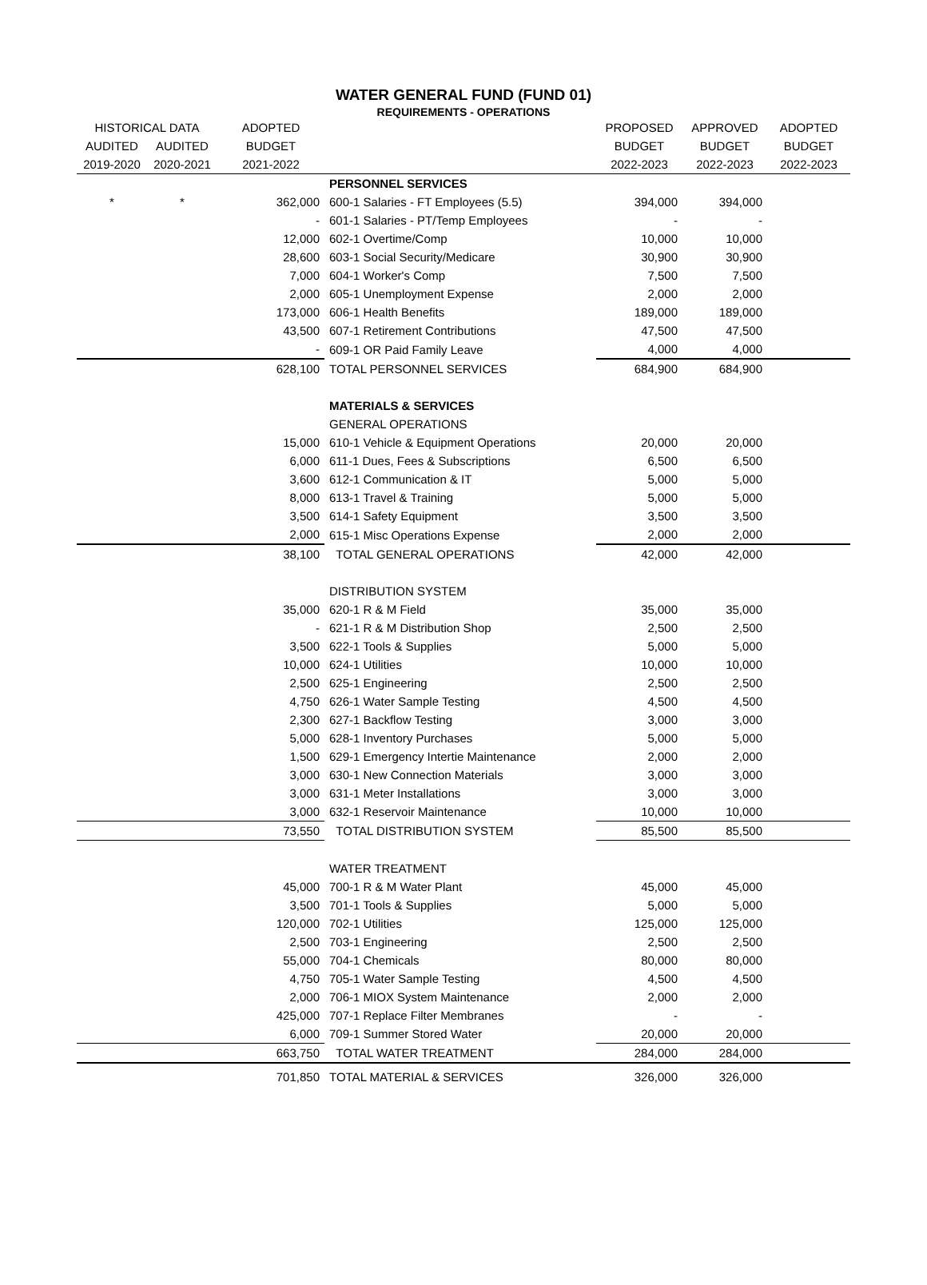WATER GENERAL FUND (FUND 01)
REQUIREMENTS - OPERATIONS
| HISTORICAL DATA | | ADOPTED | | PROPOSED | APPROVED | ADOPTED |
| --- | --- | --- | --- | --- | --- | --- |
| AUDITED | AUDITED | BUDGET | | BUDGET | BUDGET | BUDGET |
| 2019-2020 | 2020-2021 | 2021-2022 | | 2022-2023 | 2022-2023 | 2022-2023 |
| | | | PERSONNEL SERVICES | | | |
| * | * | 362,000 | 600-1 Salaries - FT Employees (5.5) | 394,000 | 394,000 | |
| | | - | 601-1 Salaries - PT/Temp Employees | - | - | |
| | | 12,000 | 602-1 Overtime/Comp | 10,000 | 10,000 | |
| | | 28,600 | 603-1 Social Security/Medicare | 30,900 | 30,900 | |
| | | 7,000 | 604-1 Worker's Comp | 7,500 | 7,500 | |
| | | 2,000 | 605-1 Unemployment Expense | 2,000 | 2,000 | |
| | | 173,000 | 606-1 Health Benefits | 189,000 | 189,000 | |
| | | 43,500 | 607-1 Retirement Contributions | 47,500 | 47,500 | |
| | | - | 609-1 OR Paid Family Leave | 4,000 | 4,000 | |
| | | 628,100 | TOTAL PERSONNEL SERVICES | 684,900 | 684,900 | |
| | | | MATERIALS & SERVICES | | | |
| | | | GENERAL OPERATIONS | | | |
| | | 15,000 | 610-1 Vehicle & Equipment Operations | 20,000 | 20,000 | |
| | | 6,000 | 611-1 Dues, Fees & Subscriptions | 6,500 | 6,500 | |
| | | 3,600 | 612-1 Communication & IT | 5,000 | 5,000 | |
| | | 8,000 | 613-1 Travel & Training | 5,000 | 5,000 | |
| | | 3,500 | 614-1 Safety Equipment | 3,500 | 3,500 | |
| | | 2,000 | 615-1 Misc Operations Expense | 2,000 | 2,000 | |
| | | 38,100 | TOTAL GENERAL OPERATIONS | 42,000 | 42,000 | |
| | | | DISTRIBUTION SYSTEM | | | |
| | | 35,000 | 620-1 R & M Field | 35,000 | 35,000 | |
| | | - | 621-1 R & M Distribution Shop | 2,500 | 2,500 | |
| | | 3,500 | 622-1 Tools & Supplies | 5,000 | 5,000 | |
| | | 10,000 | 624-1 Utilities | 10,000 | 10,000 | |
| | | 2,500 | 625-1 Engineering | 2,500 | 2,500 | |
| | | 4,750 | 626-1 Water Sample Testing | 4,500 | 4,500 | |
| | | 2,300 | 627-1 Backflow Testing | 3,000 | 3,000 | |
| | | 5,000 | 628-1 Inventory Purchases | 5,000 | 5,000 | |
| | | 1,500 | 629-1 Emergency Intertie Maintenance | 2,000 | 2,000 | |
| | | 3,000 | 630-1 New Connection Materials | 3,000 | 3,000 | |
| | | 3,000 | 631-1 Meter Installations | 3,000 | 3,000 | |
| | | 3,000 | 632-1 Reservoir Maintenance | 10,000 | 10,000 | |
| | | 73,550 | TOTAL DISTRIBUTION SYSTEM | 85,500 | 85,500 | |
| | | | WATER TREATMENT | | | |
| | | 45,000 | 700-1 R & M Water Plant | 45,000 | 45,000 | |
| | | 3,500 | 701-1 Tools & Supplies | 5,000 | 5,000 | |
| | | 120,000 | 702-1 Utilities | 125,000 | 125,000 | |
| | | 2,500 | 703-1 Engineering | 2,500 | 2,500 | |
| | | 55,000 | 704-1 Chemicals | 80,000 | 80,000 | |
| | | 4,750 | 705-1 Water Sample Testing | 4,500 | 4,500 | |
| | | 2,000 | 706-1 MIOX System Maintenance | 2,000 | 2,000 | |
| | | 425,000 | 707-1 Replace Filter Membranes | - | - | |
| | | 6,000 | 709-1 Summer Stored Water | 20,000 | 20,000 | |
| | | 663,750 | TOTAL WATER TREATMENT | 284,000 | 284,000 | |
| | | 701,850 | TOTAL MATERIAL & SERVICES | 326,000 | 326,000 | |